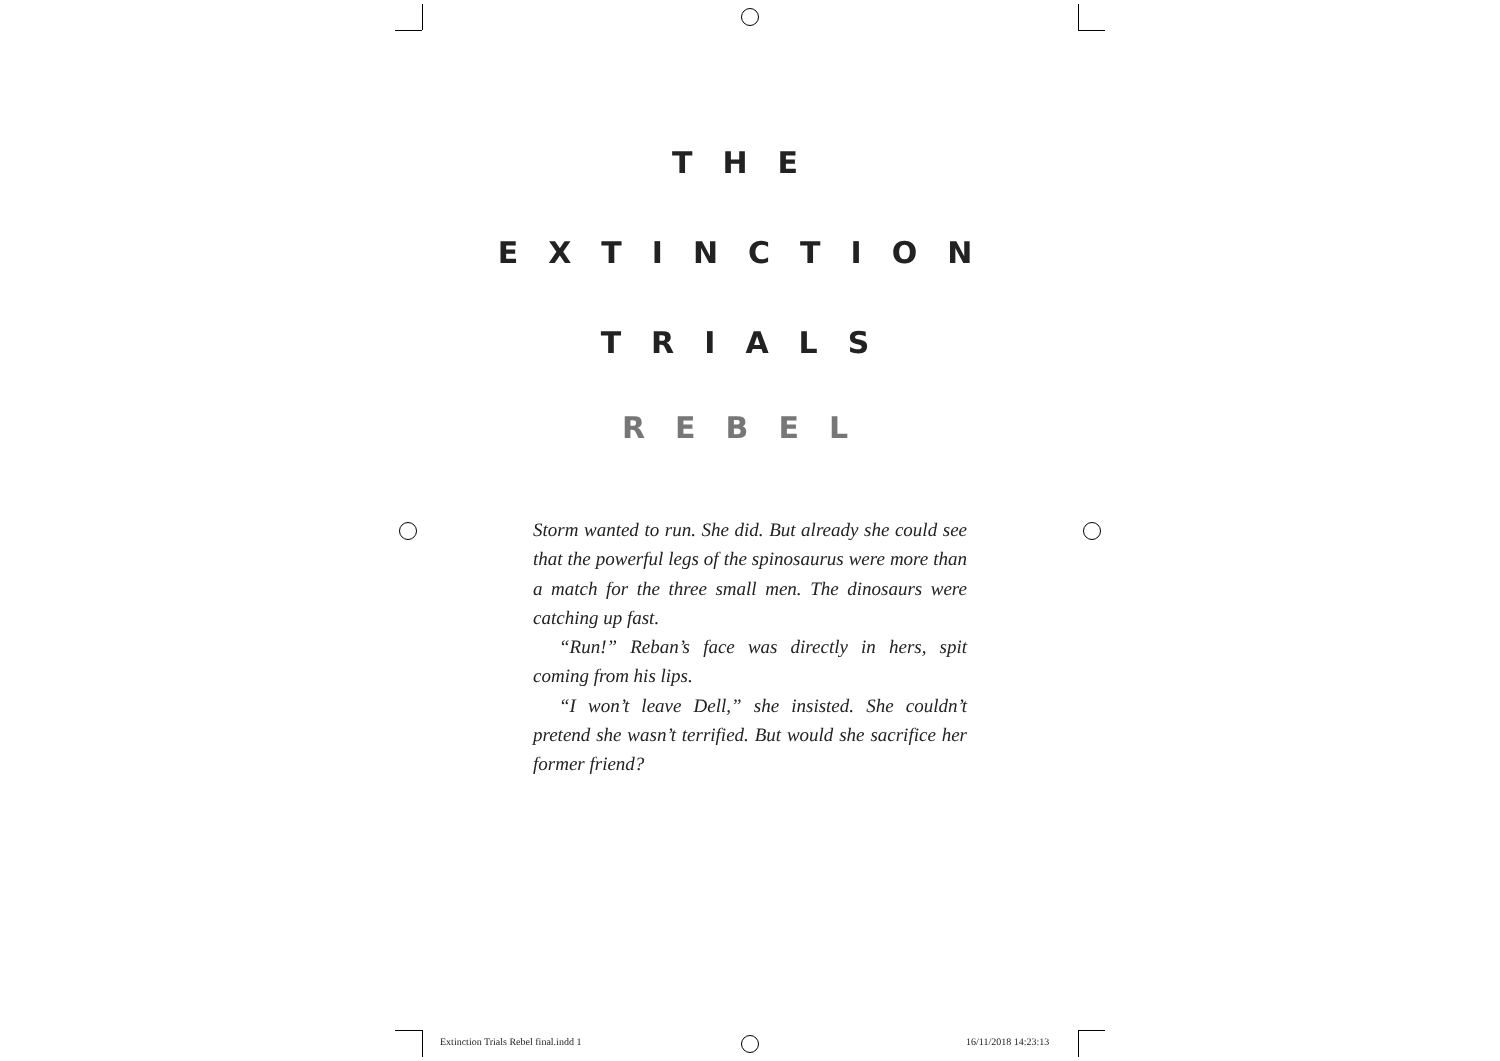THE
EXTINCTION
TRIALS
REBEL
Storm wanted to run. She did. But already she could see that the powerful legs of the spinosaurus were more than a match for the three small men. The dinosaurs were catching up fast.
“Run!” Reban’s face was directly in hers, spit coming from his lips.
“I won’t leave Dell,” she insisted. She couldn’t pretend she wasn’t terrified. But would she sacrifice her former friend?
Extinction Trials Rebel final.indd 1
16/11/2018 14:23:13